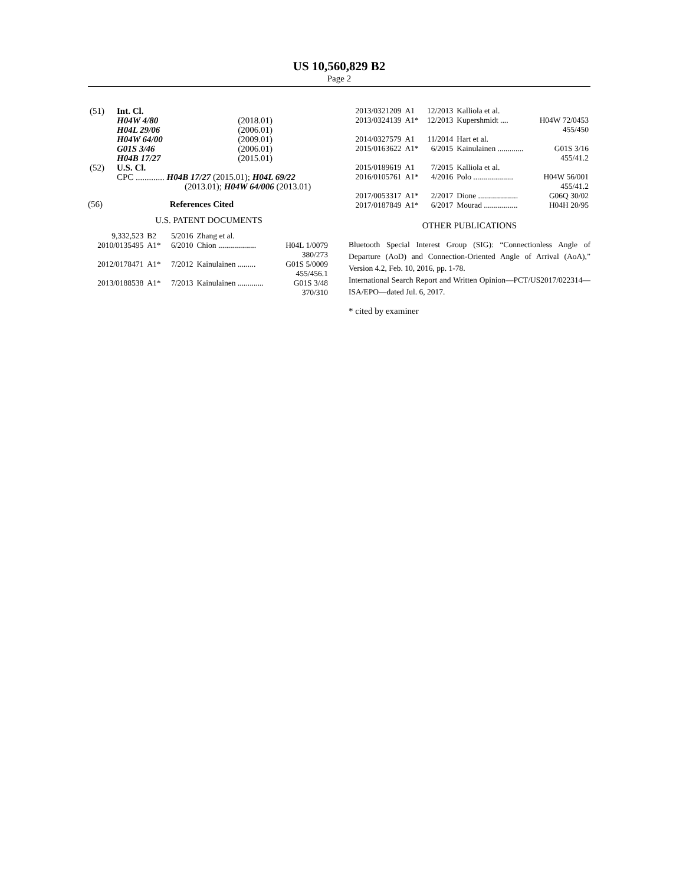US 10,560,829 B2
Page 2
| (51) | Int. Cl. | |
| | H04W 4/80 | (2018.01) |
| | H04L 29/06 | (2006.01) |
| | H04W 64/00 | (2009.01) |
| | G01S 3/46 | (2006.01) |
| | H04B 17/27 | (2015.01) |
| (52) | U.S. Cl. | |
| | CPC ............. H04B 17/27 (2015.01); H04L 69/22 (2013.01); H04W 64/006 (2013.01) | |
(56) References Cited
U.S. PATENT DOCUMENTS
| 9,332,523 | B2 | 5/2016 | Zhang et al. | |
| 2010/0135495 | A1* | 6/2010 | Chion ................... | H04L 1/0079 380/273 |
| 2012/0178471 | A1* | 7/2012 | Kainulainen ......... | G01S 5/0009 455/456.1 |
| 2013/0188538 | A1* | 7/2013 | Kainulainen ............. | G01S 3/48 370/310 |
| 2013/0321209 | A1 | 12/2013 | Kalliola et al. | |
| 2013/0324139 | A1* | 12/2013 | Kupershmidt .... | H04W 72/0453 455/450 |
| 2014/0327579 | A1 | 11/2014 | Hart et al. | |
| 2015/0163622 | A1* | 6/2015 | Kainulainen ............. | G01S 3/16 455/41.2 |
| 2015/0189619 | A1 | 7/2015 | Kalliola et al. | |
| 2016/0105761 | A1* | 4/2016 | Polo .................... | H04W 56/001 455/41.2 |
| 2017/0053317 | A1* | 2/2017 | Dione .................... | G06Q 30/02 |
| 2017/0187849 | A1* | 6/2017 | Mourad ................. | H04H 20/95 |
OTHER PUBLICATIONS
Bluetooth Special Interest Group (SIG): “Connectionless Angle of Departure (AoD) and Connection-Oriented Angle of Arrival (AoA),” Version 4.2, Feb. 10, 2016, pp. 1-78.
International Search Report and Written Opinion—PCT/US2017/022314—ISA/EPO—dated Jul. 6, 2017.
* cited by examiner